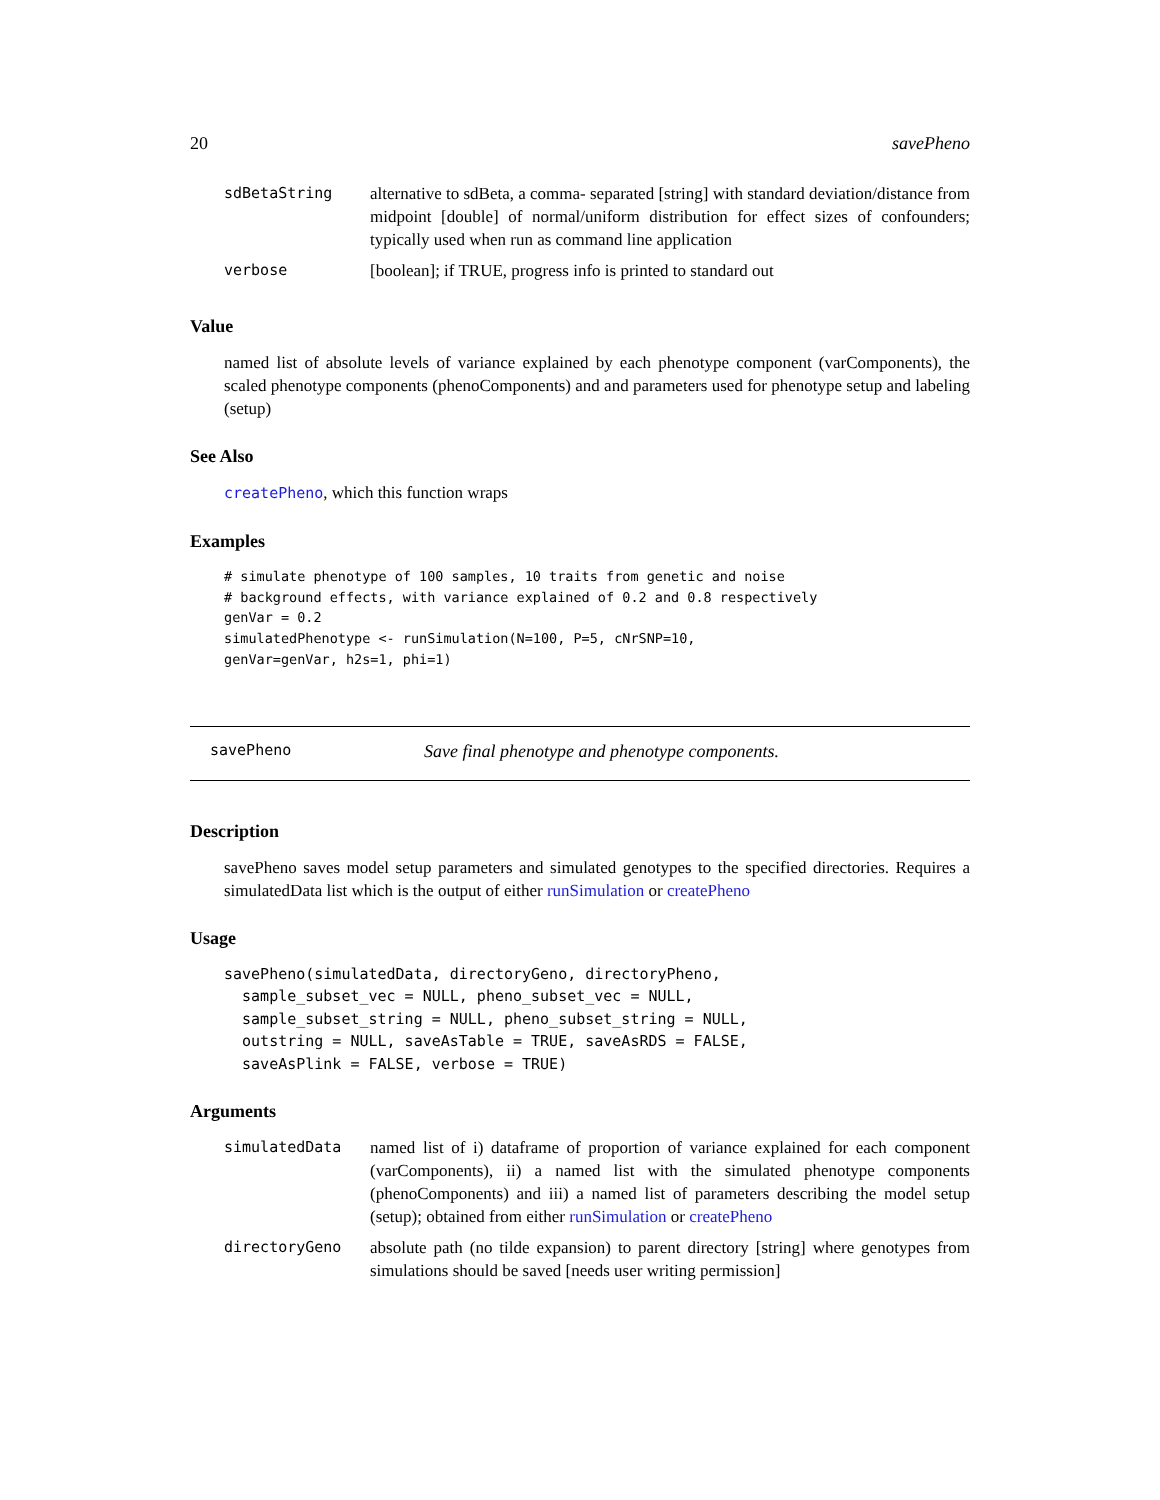20 savePheno
| sdBetaString | alternative to sdBeta, a comma- separated [string] with standard deviation/distance from midpoint [double] of normal/uniform distribution for effect sizes of confounders; typically used when run as command line application |
| verbose | [boolean]; if TRUE, progress info is printed to standard out |
Value
named list of absolute levels of variance explained by each phenotype component (varComponents), the scaled phenotype components (phenoComponents) and and parameters used for phenotype setup and labeling (setup)
See Also
createPheno, which this function wraps
Examples
# simulate phenotype of 100 samples, 10 traits from genetic and noise
# background effects, with variance explained of 0.2 and 0.8 respectively
genVar = 0.2
simulatedPhenotype <- runSimulation(N=100, P=5, cNrSNP=10,
genVar=genVar, h2s=1, phi=1)
savePheno Save final phenotype and phenotype components.
Description
savePheno saves model setup parameters and simulated genotypes to the specified directories. Requires a simulatedData list which is the output of either runSimulation or createPheno
Usage
savePheno(simulatedData, directoryGeno, directoryPheno,
  sample_subset_vec = NULL, pheno_subset_vec = NULL,
  sample_subset_string = NULL, pheno_subset_string = NULL,
  outstring = NULL, saveAsTable = TRUE, saveAsRDS = FALSE,
  saveAsPlink = FALSE, verbose = TRUE)
Arguments
| simulatedData | named list of i) dataframe of proportion of variance explained for each component (varComponents), ii) a named list with the simulated phenotype components (phenoComponents) and iii) a named list of parameters describing the model setup (setup); obtained from either runSimulation or createPheno |
| directoryGeno | absolute path (no tilde expansion) to parent directory [string] where genotypes from simulations should be saved [needs user writing permission] |